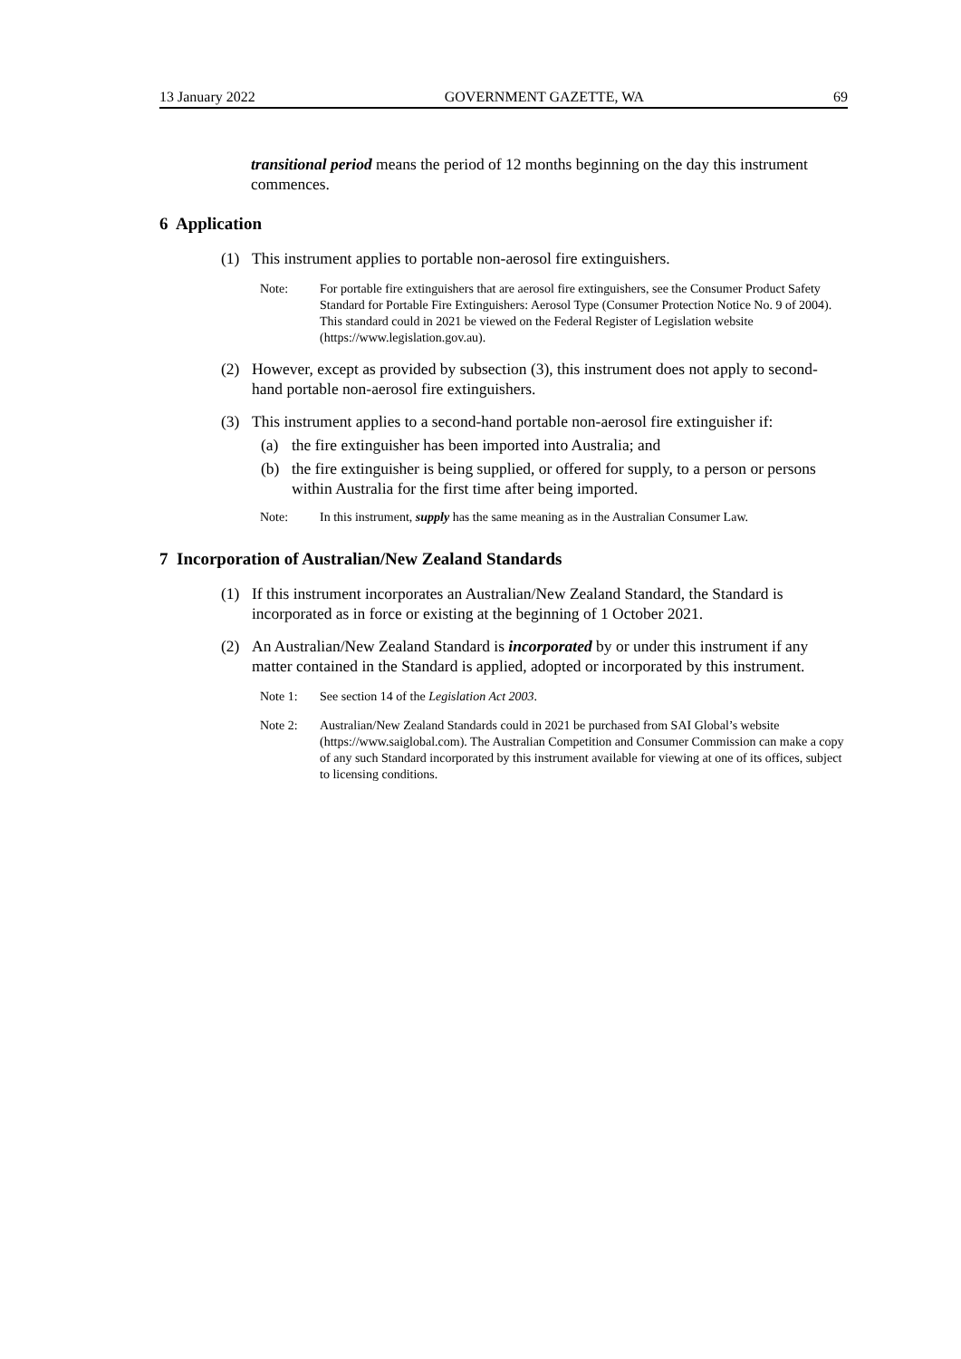13 January 2022 GOVERNMENT GAZETTE, WA 69
transitional period means the period of 12 months beginning on the day this instrument commences.
6 Application
(1) This instrument applies to portable non-aerosol fire extinguishers.
Note: For portable fire extinguishers that are aerosol fire extinguishers, see the Consumer Product Safety Standard for Portable Fire Extinguishers: Aerosol Type (Consumer Protection Notice No. 9 of 2004). This standard could in 2021 be viewed on the Federal Register of Legislation website (https://www.legislation.gov.au).
(2) However, except as provided by subsection (3), this instrument does not apply to second-hand portable non-aerosol fire extinguishers.
(3) This instrument applies to a second-hand portable non-aerosol fire extinguisher if:
(a) the fire extinguisher has been imported into Australia; and
(b) the fire extinguisher is being supplied, or offered for supply, to a person or persons within Australia for the first time after being imported.
Note: In this instrument, supply has the same meaning as in the Australian Consumer Law.
7 Incorporation of Australian/New Zealand Standards
(1) If this instrument incorporates an Australian/New Zealand Standard, the Standard is incorporated as in force or existing at the beginning of 1 October 2021.
(2) An Australian/New Zealand Standard is incorporated by or under this instrument if any matter contained in the Standard is applied, adopted or incorporated by this instrument.
Note 1: See section 14 of the Legislation Act 2003.
Note 2: Australian/New Zealand Standards could in 2021 be purchased from SAI Global’s website (https://www.saiglobal.com). The Australian Competition and Consumer Commission can make a copy of any such Standard incorporated by this instrument available for viewing at one of its offices, subject to licensing conditions.